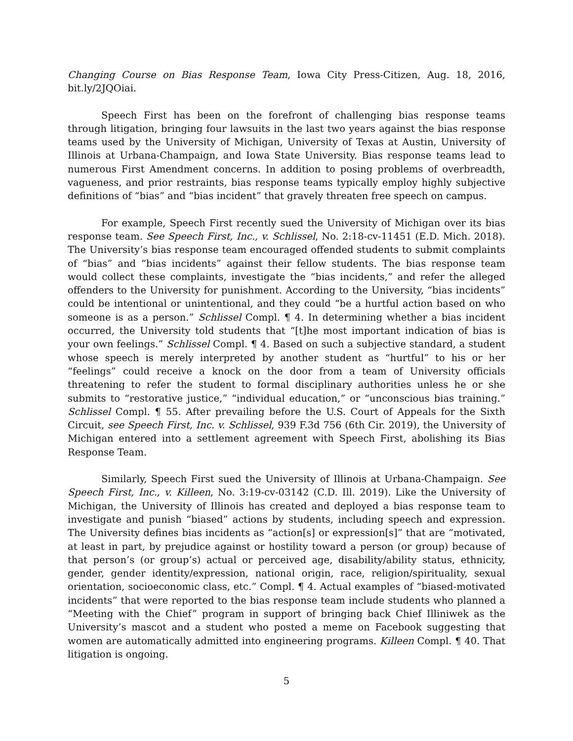Changing Course on Bias Response Team, Iowa City Press-Citizen, Aug. 18, 2016, bit.ly/2JQOiai.
Speech First has been on the forefront of challenging bias response teams through litigation, bringing four lawsuits in the last two years against the bias response teams used by the University of Michigan, University of Texas at Austin, University of Illinois at Urbana-Champaign, and Iowa State University. Bias response teams lead to numerous First Amendment concerns. In addition to posing problems of overbreadth, vagueness, and prior restraints, bias response teams typically employ highly subjective definitions of “bias” and “bias incident” that gravely threaten free speech on campus.
For example, Speech First recently sued the University of Michigan over its bias response team. See Speech First, Inc., v. Schlissel, No. 2:18-cv-11451 (E.D. Mich. 2018). The University’s bias response team encouraged offended students to submit complaints of “bias” and “bias incidents” against their fellow students. The bias response team would collect these complaints, investigate the “bias incidents,” and refer the alleged offenders to the University for punishment. According to the University, “bias incidents” could be intentional or unintentional, and they could “be a hurtful action based on who someone is as a person.” Schlissel Compl. ¶ 4. In determining whether a bias incident occurred, the University told students that “[t]he most important indication of bias is your own feelings.” Schlissel Compl. ¶ 4. Based on such a subjective standard, a student whose speech is merely interpreted by another student as “hurtful” to his or her “feelings” could receive a knock on the door from a team of University officials threatening to refer the student to formal disciplinary authorities unless he or she submits to “restorative justice,” “individual education,” or “unconscious bias training.” Schlissel Compl. ¶ 55. After prevailing before the U.S. Court of Appeals for the Sixth Circuit, see Speech First, Inc. v. Schlissel, 939 F.3d 756 (6th Cir. 2019), the University of Michigan entered into a settlement agreement with Speech First, abolishing its Bias Response Team.
Similarly, Speech First sued the University of Illinois at Urbana-Champaign. See Speech First, Inc., v. Killeen, No. 3:19-cv-03142 (C.D. Ill. 2019). Like the University of Michigan, the University of Illinois has created and deployed a bias response team to investigate and punish “biased” actions by students, including speech and expression. The University defines bias incidents as “action[s] or expression[s]” that are “motivated, at least in part, by prejudice against or hostility toward a person (or group) because of that person’s (or group’s) actual or perceived age, disability/ability status, ethnicity, gender, gender identity/expression, national origin, race, religion/spirituality, sexual orientation, socioeconomic class, etc.” Compl. ¶ 4. Actual examples of “biased-motivated incidents” that were reported to the bias response team include students who planned a “Meeting with the Chief” program in support of bringing back Chief Illiniwek as the University’s mascot and a student who posted a meme on Facebook suggesting that women are automatically admitted into engineering programs. Killeen Compl. ¶ 40. That litigation is ongoing.
5